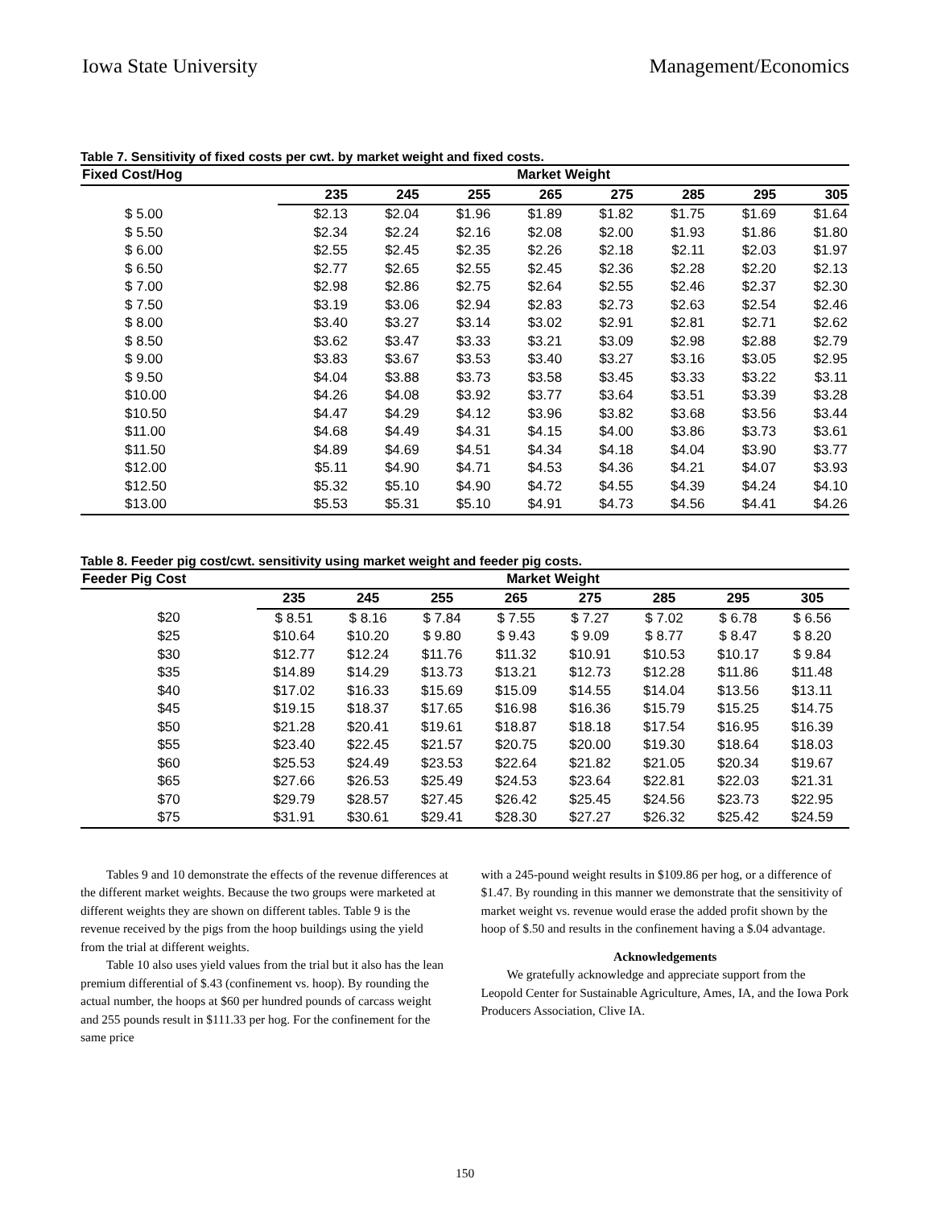Iowa State University Management/Economics
Table 7. Sensitivity of fixed costs per cwt. by market weight and fixed costs.
| Fixed Cost/Hog | Market Weight | | | | | | | |
| --- | --- | --- | --- | --- | --- | --- | --- | --- |
| | 235 | 245 | 255 | 265 | 275 | 285 | 295 | 305 |
| $ 5.00 | $2.13 | $2.04 | $1.96 | $1.89 | $1.82 | $1.75 | $1.69 | $1.64 |
| $ 5.50 | $2.34 | $2.24 | $2.16 | $2.08 | $2.00 | $1.93 | $1.86 | $1.80 |
| $ 6.00 | $2.55 | $2.45 | $2.35 | $2.26 | $2.18 | $2.11 | $2.03 | $1.97 |
| $ 6.50 | $2.77 | $2.65 | $2.55 | $2.45 | $2.36 | $2.28 | $2.20 | $2.13 |
| $ 7.00 | $2.98 | $2.86 | $2.75 | $2.64 | $2.55 | $2.46 | $2.37 | $2.30 |
| $ 7.50 | $3.19 | $3.06 | $2.94 | $2.83 | $2.73 | $2.63 | $2.54 | $2.46 |
| $ 8.00 | $3.40 | $3.27 | $3.14 | $3.02 | $2.91 | $2.81 | $2.71 | $2.62 |
| $ 8.50 | $3.62 | $3.47 | $3.33 | $3.21 | $3.09 | $2.98 | $2.88 | $2.79 |
| $ 9.00 | $3.83 | $3.67 | $3.53 | $3.40 | $3.27 | $3.16 | $3.05 | $2.95 |
| $ 9.50 | $4.04 | $3.88 | $3.73 | $3.58 | $3.45 | $3.33 | $3.22 | $3.11 |
| $10.00 | $4.26 | $4.08 | $3.92 | $3.77 | $3.64 | $3.51 | $3.39 | $3.28 |
| $10.50 | $4.47 | $4.29 | $4.12 | $3.96 | $3.82 | $3.68 | $3.56 | $3.44 |
| $11.00 | $4.68 | $4.49 | $4.31 | $4.15 | $4.00 | $3.86 | $3.73 | $3.61 |
| $11.50 | $4.89 | $4.69 | $4.51 | $4.34 | $4.18 | $4.04 | $3.90 | $3.77 |
| $12.00 | $5.11 | $4.90 | $4.71 | $4.53 | $4.36 | $4.21 | $4.07 | $3.93 |
| $12.50 | $5.32 | $5.10 | $4.90 | $4.72 | $4.55 | $4.39 | $4.24 | $4.10 |
| $13.00 | $5.53 | $5.31 | $5.10 | $4.91 | $4.73 | $4.56 | $4.41 | $4.26 |
Table 8. Feeder pig cost/cwt. sensitivity using market weight and feeder pig costs.
| Feeder Pig Cost | Market Weight | | | | | | | |
| --- | --- | --- | --- | --- | --- | --- | --- | --- |
| | 235 | 245 | 255 | 265 | 275 | 285 | 295 | 305 |
| $20 | $ 8.51 | $ 8.16 | $ 7.84 | $ 7.55 | $ 7.27 | $ 7.02 | $ 6.78 | $ 6.56 |
| $25 | $10.64 | $10.20 | $ 9.80 | $ 9.43 | $ 9.09 | $ 8.77 | $ 8.47 | $ 8.20 |
| $30 | $12.77 | $12.24 | $11.76 | $11.32 | $10.91 | $10.53 | $10.17 | $ 9.84 |
| $35 | $14.89 | $14.29 | $13.73 | $13.21 | $12.73 | $12.28 | $11.86 | $11.48 |
| $40 | $17.02 | $16.33 | $15.69 | $15.09 | $14.55 | $14.04 | $13.56 | $13.11 |
| $45 | $19.15 | $18.37 | $17.65 | $16.98 | $16.36 | $15.79 | $15.25 | $14.75 |
| $50 | $21.28 | $20.41 | $19.61 | $18.87 | $18.18 | $17.54 | $16.95 | $16.39 |
| $55 | $23.40 | $22.45 | $21.57 | $20.75 | $20.00 | $19.30 | $18.64 | $18.03 |
| $60 | $25.53 | $24.49 | $23.53 | $22.64 | $21.82 | $21.05 | $20.34 | $19.67 |
| $65 | $27.66 | $26.53 | $25.49 | $24.53 | $23.64 | $22.81 | $22.03 | $21.31 |
| $70 | $29.79 | $28.57 | $27.45 | $26.42 | $25.45 | $24.56 | $23.73 | $22.95 |
| $75 | $31.91 | $30.61 | $29.41 | $28.30 | $27.27 | $26.32 | $25.42 | $24.59 |
Tables 9 and 10 demonstrate the effects of the revenue differences at the different market weights. Because the two groups were marketed at different weights they are shown on different tables. Table 9 is the revenue received by the pigs from the hoop buildings using the yield from the trial at different weights.
Table 10 also uses yield values from the trial but it also has the lean premium differential of $.43 (confinement vs. hoop). By rounding the actual number, the hoops at $60 per hundred pounds of carcass weight and 255 pounds result in $111.33 per hog. For the confinement for the same price
with a 245-pound weight results in $109.86 per hog, or a difference of $1.47. By rounding in this manner we demonstrate that the sensitivity of market weight vs. revenue would erase the added profit shown by the hoop of $.50 and results in the confinement having a $.04 advantage.
Acknowledgements
We gratefully acknowledge and appreciate support from the Leopold Center for Sustainable Agriculture, Ames, IA, and the Iowa Pork Producers Association, Clive IA.
150